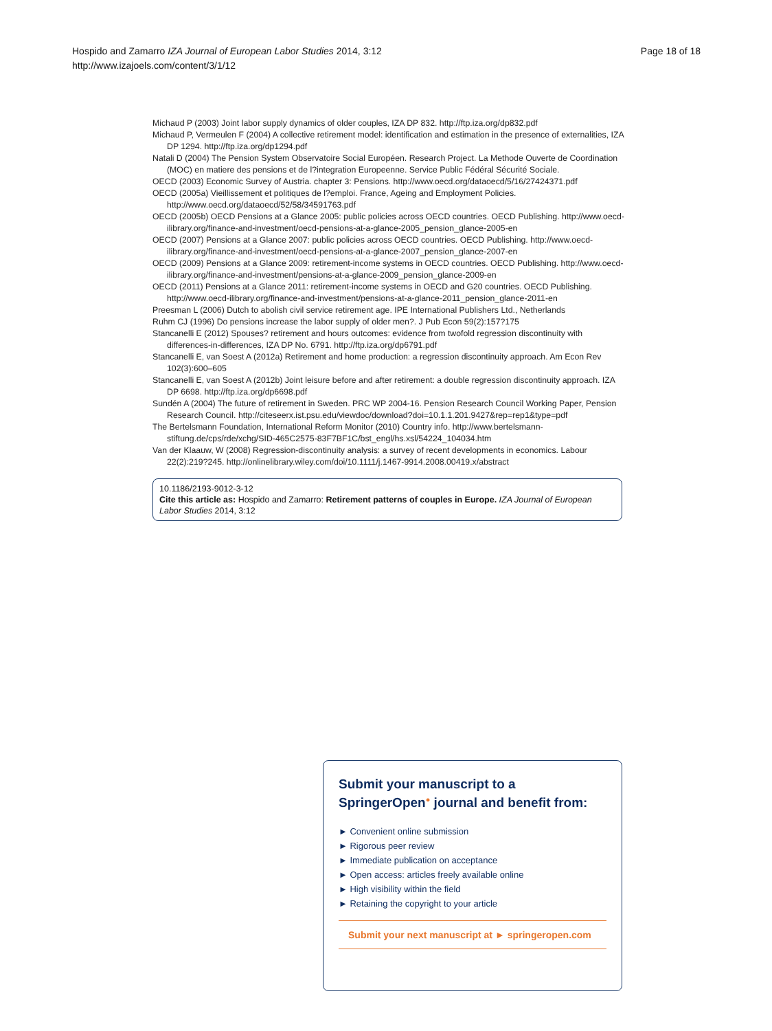Page 18 of 18 Hospido and Zamarro IZA Journal of European Labor Studies 2014, 3:12
http://www.izajoels.com/content/3/1/12
Michaud P (2003) Joint labor supply dynamics of older couples, IZA DP 832. http://ftp.iza.org/dp832.pdf
Michaud P, Vermeulen F (2004) A collective retirement model: identification and estimation in the presence of externalities, IZA DP 1294. http://ftp.iza.org/dp1294.pdf
Natali D (2004) The Pension System Observatoire Social Européen. Research Project. La Methode Ouverte de Coordination (MOC) en matiere des pensions et de l?integration Europeenne. Service Public Fédéral Sécurité Sociale.
OECD (2003) Economic Survey of Austria. chapter 3: Pensions. http://www.oecd.org/dataoecd/5/16/27424371.pdf
OECD (2005a) Vieillissement et politiques de l?emploi. France, Ageing and Employment Policies. http://www.oecd.org/dataoecd/52/58/34591763.pdf
OECD (2005b) OECD Pensions at a Glance 2005: public policies across OECD countries. OECD Publishing. http://www.oecd-ilibrary.org/finance-and-investment/oecd-pensions-at-a-glance-2005_pension_glance-2005-en
OECD (2007) Pensions at a Glance 2007: public policies across OECD countries. OECD Publishing. http://www.oecd-ilibrary.org/finance-and-investment/oecd-pensions-at-a-glance-2007_pension_glance-2007-en
OECD (2009) Pensions at a Glance 2009: retirement-income systems in OECD countries. OECD Publishing. http://www.oecd-ilibrary.org/finance-and-investment/pensions-at-a-glance-2009_pension_glance-2009-en
OECD (2011) Pensions at a Glance 2011: retirement-income systems in OECD and G20 countries. OECD Publishing. http://www.oecd-ilibrary.org/finance-and-investment/pensions-at-a-glance-2011_pension_glance-2011-en
Preesman L (2006) Dutch to abolish civil service retirement age. IPE International Publishers Ltd., Netherlands
Ruhm CJ (1996) Do pensions increase the labor supply of older men?. J Pub Econ 59(2):157?175
Stancanelli E (2012) Spouses? retirement and hours outcomes: evidence from twofold regression discontinuity with differences-in-differences, IZA DP No. 6791. http://ftp.iza.org/dp6791.pdf
Stancanelli E, van Soest A (2012a) Retirement and home production: a regression discontinuity approach. Am Econ Rev 102(3):600–605
Stancanelli E, van Soest A (2012b) Joint leisure before and after retirement: a double regression discontinuity approach. IZA DP 6698. http://ftp.iza.org/dp6698.pdf
Sundén A (2004) The future of retirement in Sweden. PRC WP 2004-16. Pension Research Council Working Paper, Pension Research Council. http://citeseerx.ist.psu.edu/viewdoc/download?doi=10.1.1.201.9427&rep=rep1&type=pdf
The Bertelsmann Foundation, International Reform Monitor (2010) Country info. http://www.bertelsmann-stiftung.de/cps/rde/xchg/SID-465C2575-83F7BF1C/bst_engl/hs.xsl/54224_104034.htm
Van der Klaauw, W (2008) Regression-discontinuity analysis: a survey of recent developments in economics. Labour 22(2):219?245. http://onlinelibrary.wiley.com/doi/10.1111/j.1467-9914.2008.00419.x/abstract
10.1186/2193-9012-3-12
Cite this article as: Hospido and Zamarro: Retirement patterns of couples in Europe. IZA Journal of European Labor Studies 2014, 3:12
Submit your manuscript to a SpringerOpen<sup>●</sup> journal and benefit from:
► Convenient online submission
► Rigorous peer review
► Immediate publication on acceptance
► Open access: articles freely available online
► High visibility within the field
► Retaining the copyright to your article
Submit your next manuscript at ► springeropen.com